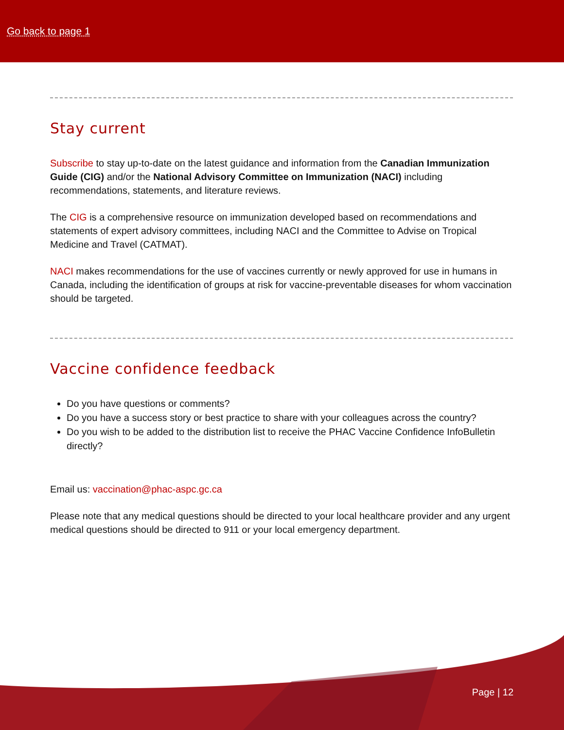Go back to page 1
Stay current
Subscribe to stay up-to-date on the latest guidance and information from the Canadian Immunization Guide (CIG) and/or the National Advisory Committee on Immunization (NACI) including recommendations, statements, and literature reviews.
The CIG is a comprehensive resource on immunization developed based on recommendations and statements of expert advisory committees, including NACI and the Committee to Advise on Tropical Medicine and Travel (CATMAT).
NACI makes recommendations for the use of vaccines currently or newly approved for use in humans in Canada, including the identification of groups at risk for vaccine-preventable diseases for whom vaccination should be targeted.
Vaccine confidence feedback
Do you have questions or comments?
Do you have a success story or best practice to share with your colleagues across the country?
Do you wish to be added to the distribution list to receive the PHAC Vaccine Confidence InfoBulletin directly?
Email us: vaccination@phac-aspc.gc.ca
Please note that any medical questions should be directed to your local healthcare provider and any urgent medical questions should be directed to 911 or your local emergency department.
Page | 12